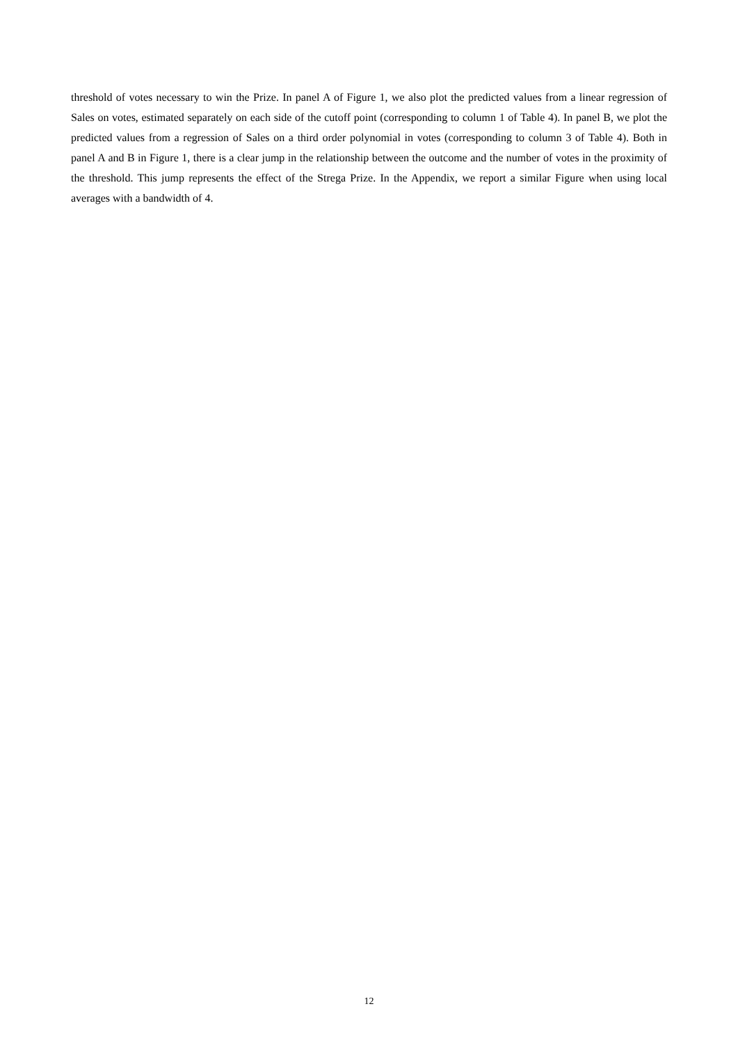threshold of votes necessary to win the Prize. In panel A of Figure 1, we also plot the predicted values from a linear regression of Sales on votes, estimated separately on each side of the cutoff point (corresponding to column 1 of Table 4). In panel B, we plot the predicted values from a regression of Sales on a third order polynomial in votes (corresponding to column 3 of Table 4). Both in panel A and B in Figure 1, there is a clear jump in the relationship between the outcome and the number of votes in the proximity of the threshold. This jump represents the effect of the Strega Prize. In the Appendix, we report a similar Figure when using local averages with a bandwidth of 4.
12